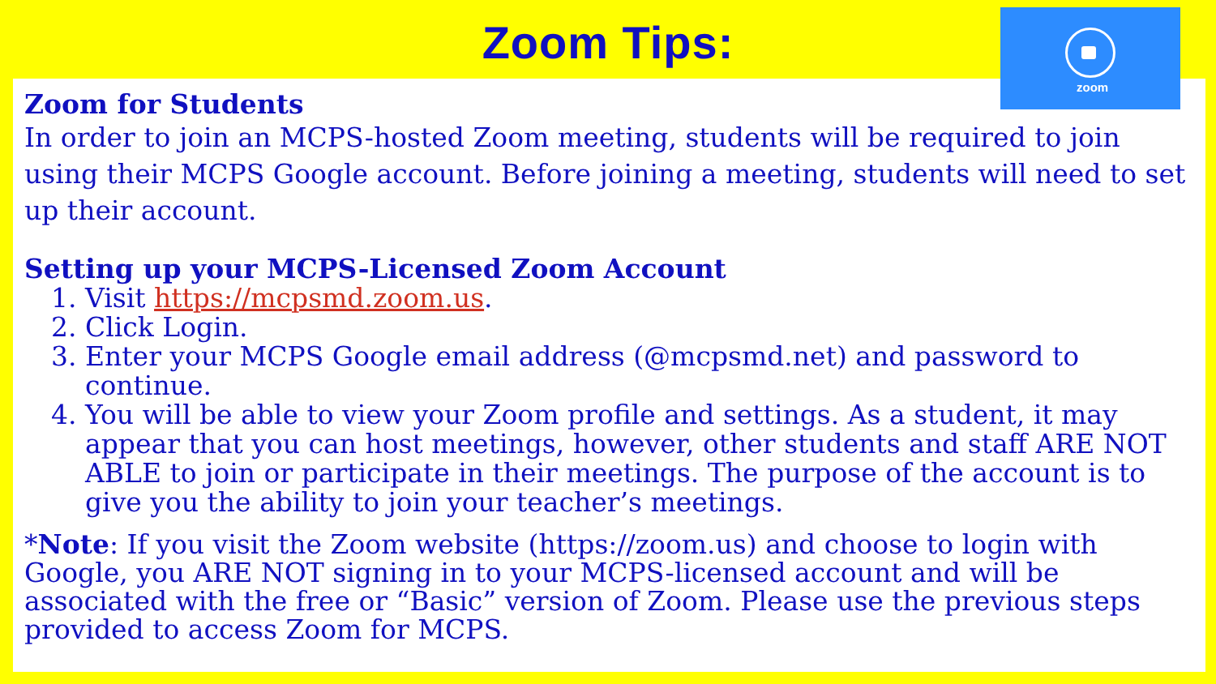Zoom Tips:
zoom
Zoom for Students
In order to join an MCPS-hosted Zoom meeting, students will be required to join using their MCPS Google account. Before joining a meeting, students will need to set up their account.
Setting up your MCPS-Licensed Zoom Account
1. Visit https://mcpsmd.zoom.us.
2. Click Login.
3. Enter your MCPS Google email address (@mcpsmd.net) and password to continue.
4. You will be able to view your Zoom profile and settings. As a student, it may appear that you can host meetings, however, other students and staff ARE NOT ABLE to join or participate in their meetings. The purpose of the account is to give you the ability to join your teacher’s meetings.
*Note: If you visit the Zoom website (https://zoom.us) and choose to login with Google, you ARE NOT signing in to your MCPS-licensed account and will be associated with the free or “Basic” version of Zoom. Please use the previous steps provided to access Zoom for MCPS.